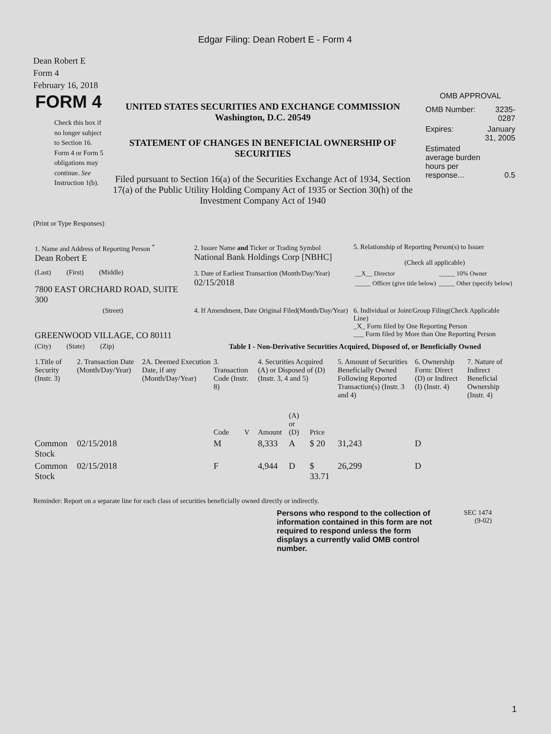Edgar Filing: Dean Robert E - Form 4
Dean Robert E
Form 4
February 16, 2018
FORM 4
Check this box if no longer subject to Section 16. Form 4 or Form 5 obligations may continue. See Instruction 1(b).
UNITED STATES SECURITIES AND EXCHANGE COMMISSION
Washington, D.C. 20549
STATEMENT OF CHANGES IN BENEFICIAL OWNERSHIP OF SECURITIES
Filed pursuant to Section 16(a) of the Securities Exchange Act of 1934, Section 17(a) of the Public Utility Holding Company Act of 1935 or Section 30(h) of the Investment Company Act of 1940
OMB APPROVAL
| OMB Number: | 3235-0287 |
| Expires: | January 31, 2005 |
| Estimated average burden hours per response... | 0.5 |
(Print or Type Responses)
| 1. Name and Address of Reporting Person <sup>*</sup> Dean Robert E | 2. Issuer Name and Ticker or Trading Symbol National Bank Holdings Corp [NBHC] | 5. Relationship of Reporting Person(s) to Issuer (Check all applicable) |
| (Last) (First) (Middle) 7800 EAST ORCHARD ROAD, SUITE 300 | 3. Date of Earliest Transaction (Month/Day/Year) 02/15/2018 | / __X__ Director / _____ 10% Owner / / _____ Officer (give title below) / _____ Other (specify below) / |
| (Street) GREENWOOD VILLAGE, CO 80111 | 4. If Amendment, Date Original Filed(Month/Day/Year) | 6. Individual or Joint/Group Filing(Check Applicable Line) _X_ Form filed by One Reporting Person ___ Form filed by More than One Reporting Person |
| (City) (State) (Zip) | Table I - Non-Derivative Securities Acquired, Disposed of, or Beneficially Owned | |
| 1.Title of Security (Instr. 3) | 2. Transaction Date (Month/Day/Year) | 2A. Deemed Execution Date, if any (Month/Day/Year) | 3. Transaction Code (Instr. 8) | | 4. Securities Acquired (A) or Disposed of (D) (Instr. 3, 4 and 5) | | | 5. Amount of Securities Beneficially Owned Following Reported Transaction(s) (Instr. 3 and 4) | 6. Ownership Form: Direct (D) or Indirect (I) (Instr. 4) | 7. Nature of Indirect Beneficial Ownership (Instr. 4) |
| --- | --- | --- | --- | --- | --- | --- | --- | --- | --- | --- |
| | | | Code | V | Amount | (A) or (D) | Price | | | |
| Common Stock | 02/15/2018 | | M | | 8,333 | A | $ 20 | 31,243 | D | |
| Common Stock | 02/15/2018 | | F | | 4,944 | D | $ 33.71 | 26,299 | D | |
Reminder: Report on a separate line for each class of securities beneficially owned directly or indirectly.
Persons who respond to the collection of information contained in this form are not required to respond unless the form displays a currently valid OMB control number.
SEC 1474
(9-02)
1